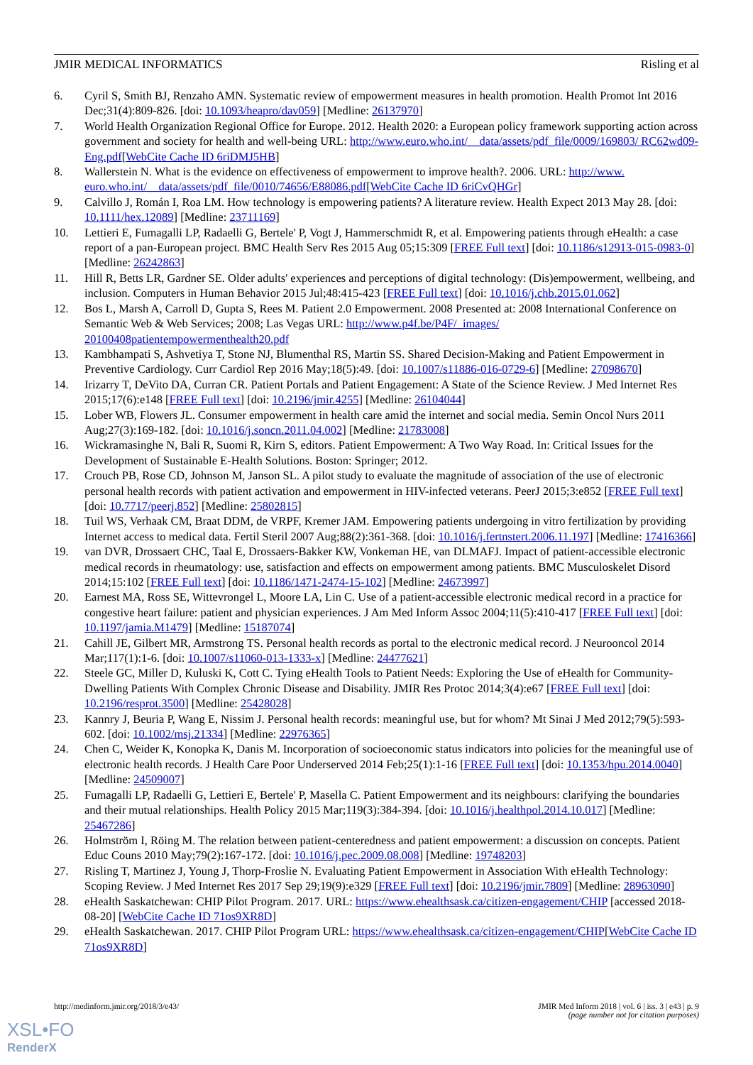JMIR MEDICAL INFORMATICS Risling et al
6. Cyril S, Smith BJ, Renzaho AMN. Systematic review of empowerment measures in health promotion. Health Promot Int 2016 Dec;31(4):809-826. [doi: 10.1093/heapro/dav059] [Medline: 26137970]
7. World Health Organization Regional Office for Europe. 2012. Health 2020: a European policy framework supporting action across government and society for health and well-being URL: http://www.euro.who.int/__data/assets/pdf_file/0009/169803/ RC62wd09-Eng.pdf[WebCite Cache ID 6riDMJ5HB]
8. Wallerstein N. What is the evidence on effectiveness of empowerment to improve health?. 2006. URL: http://www. euro.who.int/__data/assets/pdf_file/0010/74656/E88086.pdf[WebCite Cache ID 6riCvQHGr]
9. Calvillo J, Román I, Roa LM. How technology is empowering patients? A literature review. Health Expect 2013 May 28. [doi: 10.1111/hex.12089] [Medline: 23711169]
10. Lettieri E, Fumagalli LP, Radaelli G, Bertele' P, Vogt J, Hammerschmidt R, et al. Empowering patients through eHealth: a case report of a pan-European project. BMC Health Serv Res 2015 Aug 05;15:309 [FREE Full text] [doi: 10.1186/s12913-015-0983-0] [Medline: 26242863]
11. Hill R, Betts LR, Gardner SE. Older adults' experiences and perceptions of digital technology: (Dis)empowerment, wellbeing, and inclusion. Computers in Human Behavior 2015 Jul;48:415-423 [FREE Full text] [doi: 10.1016/j.chb.2015.01.062]
12. Bos L, Marsh A, Carroll D, Gupta S, Rees M. Patient 2.0 Empowerment. 2008 Presented at: 2008 International Conference on Semantic Web & Web Services; 2008; Las Vegas URL: http://www.p4f.be/P4F/_images/ 20100408patientempowermenthealth20.pdf
13. Kambhampati S, Ashvetiya T, Stone NJ, Blumenthal RS, Martin SS. Shared Decision-Making and Patient Empowerment in Preventive Cardiology. Curr Cardiol Rep 2016 May;18(5):49. [doi: 10.1007/s11886-016-0729-6] [Medline: 27098670]
14. Irizarry T, DeVito DA, Curran CR. Patient Portals and Patient Engagement: A State of the Science Review. J Med Internet Res 2015;17(6):e148 [FREE Full text] [doi: 10.2196/jmir.4255] [Medline: 26104044]
15. Lober WB, Flowers JL. Consumer empowerment in health care amid the internet and social media. Semin Oncol Nurs 2011 Aug;27(3):169-182. [doi: 10.1016/j.soncn.2011.04.002] [Medline: 21783008]
16. Wickramasinghe N, Bali R, Suomi R, Kirn S, editors. Patient Empowerment: A Two Way Road. In: Critical Issues for the Development of Sustainable E-Health Solutions. Boston: Springer; 2012.
17. Crouch PB, Rose CD, Johnson M, Janson SL. A pilot study to evaluate the magnitude of association of the use of electronic personal health records with patient activation and empowerment in HIV-infected veterans. PeerJ 2015;3:e852 [FREE Full text] [doi: 10.7717/peerj.852] [Medline: 25802815]
18. Tuil WS, Verhaak CM, Braat DDM, de VRPF, Kremer JAM. Empowering patients undergoing in vitro fertilization by providing Internet access to medical data. Fertil Steril 2007 Aug;88(2):361-368. [doi: 10.1016/j.fertnstert.2006.11.197] [Medline: 17416366]
19. van DVR, Drossaert CHC, Taal E, Drossaers-Bakker KW, Vonkeman HE, van DLMAFJ. Impact of patient-accessible electronic medical records in rheumatology: use, satisfaction and effects on empowerment among patients. BMC Musculoskelet Disord 2014;15:102 [FREE Full text] [doi: 10.1186/1471-2474-15-102] [Medline: 24673997]
20. Earnest MA, Ross SE, Wittevrongel L, Moore LA, Lin C. Use of a patient-accessible electronic medical record in a practice for congestive heart failure: patient and physician experiences. J Am Med Inform Assoc 2004;11(5):410-417 [FREE Full text] [doi: 10.1197/jamia.M1479] [Medline: 15187074]
21. Cahill JE, Gilbert MR, Armstrong TS. Personal health records as portal to the electronic medical record. J Neurooncol 2014 Mar;117(1):1-6. [doi: 10.1007/s11060-013-1333-x] [Medline: 24477621]
22. Steele GC, Miller D, Kuluski K, Cott C. Tying eHealth Tools to Patient Needs: Exploring the Use of eHealth for Community-Dwelling Patients With Complex Chronic Disease and Disability. JMIR Res Protoc 2014;3(4):e67 [FREE Full text] [doi: 10.2196/resprot.3500] [Medline: 25428028]
23. Kannry J, Beuria P, Wang E, Nissim J. Personal health records: meaningful use, but for whom? Mt Sinai J Med 2012;79(5):593-602. [doi: 10.1002/msj.21334] [Medline: 22976365]
24. Chen C, Weider K, Konopka K, Danis M. Incorporation of socioeconomic status indicators into policies for the meaningful use of electronic health records. J Health Care Poor Underserved 2014 Feb;25(1):1-16 [FREE Full text] [doi: 10.1353/hpu.2014.0040] [Medline: 24509007]
25. Fumagalli LP, Radaelli G, Lettieri E, Bertele' P, Masella C. Patient Empowerment and its neighbours: clarifying the boundaries and their mutual relationships. Health Policy 2015 Mar;119(3):384-394. [doi: 10.1016/j.healthpol.2014.10.017] [Medline: 25467286]
26. Holmström I, Röing M. The relation between patient-centeredness and patient empowerment: a discussion on concepts. Patient Educ Couns 2010 May;79(2):167-172. [doi: 10.1016/j.pec.2009.08.008] [Medline: 19748203]
27. Risling T, Martinez J, Young J, Thorp-Froslie N. Evaluating Patient Empowerment in Association With eHealth Technology: Scoping Review. J Med Internet Res 2017 Sep 29;19(9):e329 [FREE Full text] [doi: 10.2196/jmir.7809] [Medline: 28963090]
28. eHealth Saskatchewan: CHIP Pilot Program. 2017. URL: https://www.ehealthsask.ca/citizen-engagement/CHIP [accessed 2018-08-20] [WebCite Cache ID 71os9XR8D]
29. eHealth Saskatchewan. 2017. CHIP Pilot Program URL: https://www.ehealthsask.ca/citizen-engagement/CHIP[WebCite Cache ID 71os9XR8D]
http://medinform.jmir.org/2018/3/e43/ JMIR Med Inform 2018 | vol. 6 | iss. 3 | e43 | p. 9
(page number not for citation purposes)
XSL•FO
RenderX